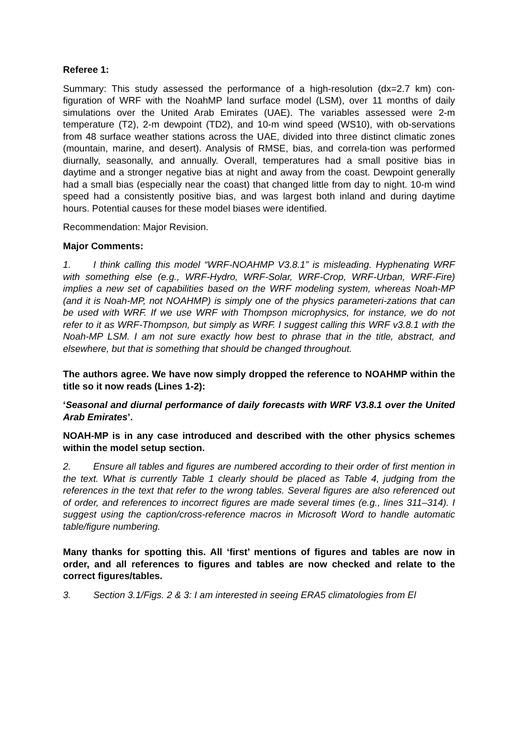Referee 1:
Summary: This study assessed the performance of a high-resolution (dx=2.7 km) con-figuration of WRF with the NoahMP land surface model (LSM), over 11 months of daily simulations over the United Arab Emirates (UAE). The variables assessed were 2-m temperature (T2), 2-m dewpoint (TD2), and 10-m wind speed (WS10), with ob-servations from 48 surface weather stations across the UAE, divided into three distinct climatic zones (mountain, marine, and desert). Analysis of RMSE, bias, and correla-tion was performed diurnally, seasonally, and annually. Overall, temperatures had a small positive bias in daytime and a stronger negative bias at night and away from the coast. Dewpoint generally had a small bias (especially near the coast) that changed little from day to night. 10-m wind speed had a consistently positive bias, and was largest both inland and during daytime hours. Potential causes for these model biases were identified.
Recommendation: Major Revision.
Major Comments:
1. I think calling this model “WRF-NOAHMP V3.8.1” is misleading. Hyphenating WRF with something else (e.g., WRF-Hydro, WRF-Solar, WRF-Crop, WRF-Urban, WRF-Fire) implies a new set of capabilities based on the WRF modeling system, whereas Noah-MP (and it is Noah-MP, not NOAHMP) is simply one of the physics parameteri-zations that can be used with WRF. If we use WRF with Thompson microphysics, for instance, we do not refer to it as WRF-Thompson, but simply as WRF. I suggest calling this WRF v3.8.1 with the Noah-MP LSM. I am not sure exactly how best to phrase that in the title, abstract, and elsewhere, but that is something that should be changed throughout.
The authors agree. We have now simply dropped the reference to NOAHMP within the title so it now reads (Lines 1-2):
‘Seasonal and diurnal performance of daily forecasts with WRF V3.8.1 over the United Arab Emirates’.
NOAH-MP is in any case introduced and described with the other physics schemes within the model setup section.
2. Ensure all tables and figures are numbered according to their order of first mention in the text. What is currently Table 1 clearly should be placed as Table 4, judging from the references in the text that refer to the wrong tables. Several figures are also referenced out of order, and references to incorrect figures are made several times (e.g., lines 311–314). I suggest using the caption/cross-reference macros in Microsoft Word to handle automatic table/figure numbering.
Many thanks for spotting this. All ‘first’ mentions of figures and tables are now in order, and all references to figures and tables are now checked and relate to the correct figures/tables.
3. Section 3.1/Figs. 2 & 3: I am interested in seeing ERA5 climatologies from El